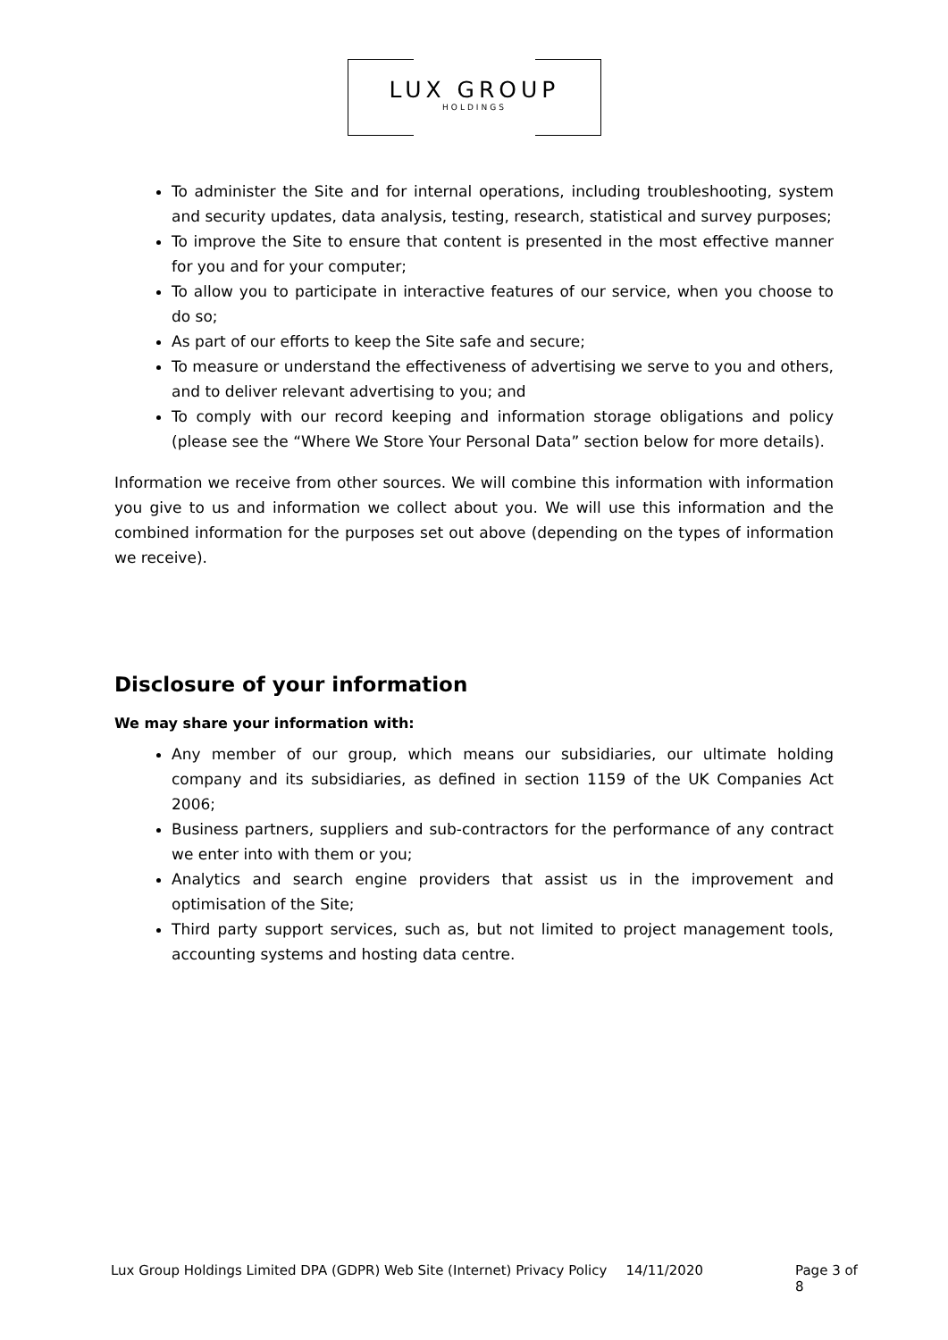LUX GROUP
HOLDINGS
To administer the Site and for internal operations, including troubleshooting, system and security updates, data analysis, testing, research, statistical and survey purposes;
To improve the Site to ensure that content is presented in the most effective manner for you and for your computer;
To allow you to participate in interactive features of our service, when you choose to do so;
As part of our efforts to keep the Site safe and secure;
To measure or understand the effectiveness of advertising we serve to you and others, and to deliver relevant advertising to you; and
To comply with our record keeping and information storage obligations and policy (please see the “Where We Store Your Personal Data” section below for more details).
Information we receive from other sources. We will combine this information with information you give to us and information we collect about you. We will use this information and the combined information for the purposes set out above (depending on the types of information we receive).
Disclosure of your information
We may share your information with:
Any member of our group, which means our subsidiaries, our ultimate holding company and its subsidiaries, as defined in section 1159 of the UK Companies Act 2006;
Business partners, suppliers and sub-contractors for the performance of any contract we enter into with them or you;
Analytics and search engine providers that assist us in the improvement and optimisation of the Site;
Third party support services, such as, but not limited to project management tools, accounting systems and hosting data centre.
Lux Group Holdings Limited DPA (GDPR) Web Site (Internet) Privacy Policy 14/11/2020 Page 3 of 8